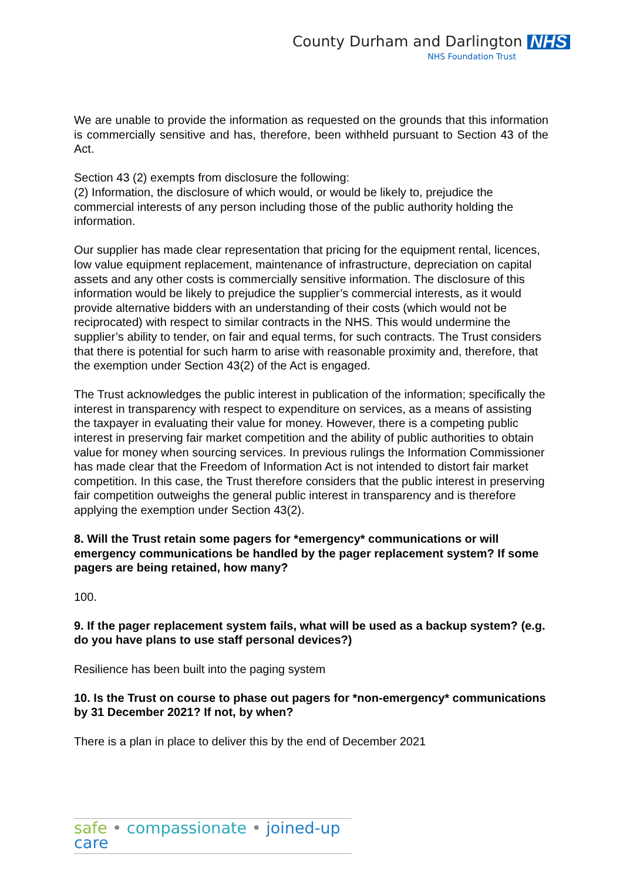County Durham and Darlington NHS
NHS Foundation Trust
We are unable to provide the information as requested on the grounds that this information is commercially sensitive and has, therefore, been withheld pursuant to Section 43 of the Act.
Section 43 (2) exempts from disclosure the following:
(2) Information, the disclosure of which would, or would be likely to, prejudice the commercial interests of any person including those of the public authority holding the information.
Our supplier has made clear representation that pricing for the equipment rental, licences, low value equipment replacement, maintenance of infrastructure, depreciation on capital assets and any other costs is commercially sensitive information. The disclosure of this information would be likely to prejudice the supplier’s commercial interests, as it would provide alternative bidders with an understanding of their costs (which would not be reciprocated) with respect to similar contracts in the NHS. This would undermine the supplier’s ability to tender, on fair and equal terms, for such contracts. The Trust considers that there is potential for such harm to arise with reasonable proximity and, therefore, that the exemption under Section 43(2) of the Act is engaged.
The Trust acknowledges the public interest in publication of the information; specifically the interest in transparency with respect to expenditure on services, as a means of assisting the taxpayer in evaluating their value for money. However, there is a competing public interest in preserving fair market competition and the ability of public authorities to obtain value for money when sourcing services. In previous rulings the Information Commissioner has made clear that the Freedom of Information Act is not intended to distort fair market competition. In this case, the Trust therefore considers that the public interest in preserving fair competition outweighs the general public interest in transparency and is therefore applying the exemption under Section 43(2).
8. Will the Trust retain some pagers for *emergency* communications or will emergency communications be handled by the pager replacement system? If some pagers are being retained, how many?
100.
9. If the pager replacement system fails, what will be used as a backup system? (e.g. do you have plans to use staff personal devices?)
Resilience has been built into the paging system
10. Is the Trust on course to phase out pagers for *non-emergency* communications by 31 December 2021? If not, by when?
There is a plan in place to deliver this by the end of December 2021
safe • compassionate • joined-up care